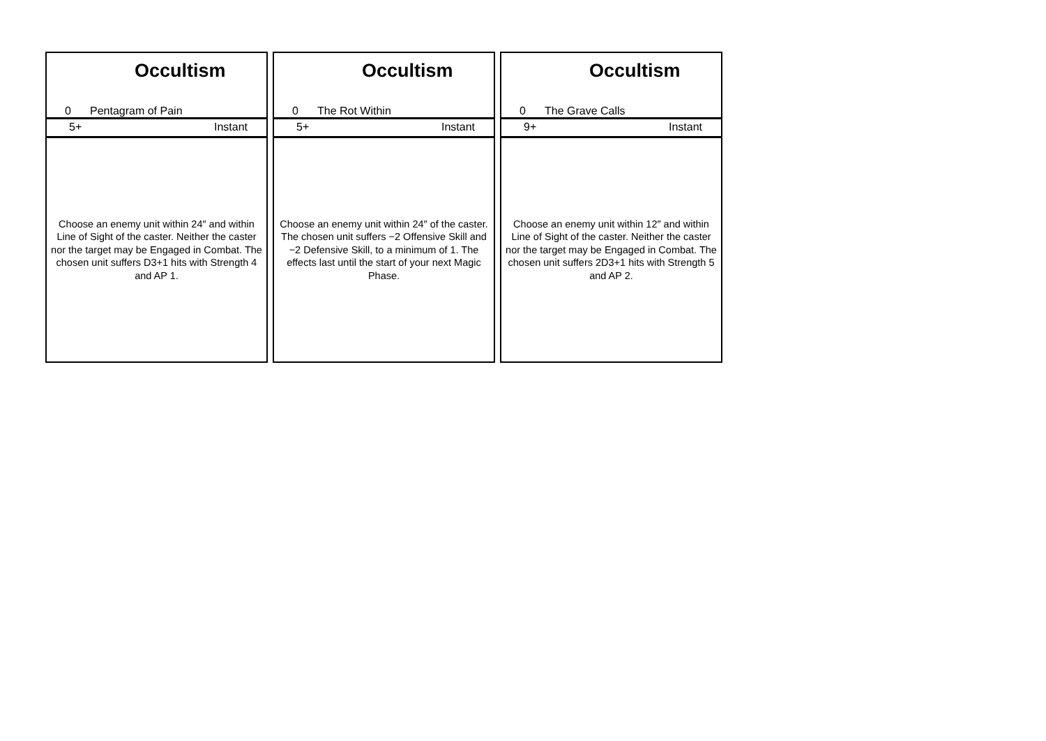Occultism
0 Pentagram of Pain
5+ Instant
Choose an enemy unit within 24″ and within Line of Sight of the caster. Neither the caster nor the target may be Engaged in Combat. The chosen unit suffers D3+1 hits with Strength 4 and AP 1.
Occultism
0 The Rot Within
5+ Instant
Choose an enemy unit within 24″ of the caster. The chosen unit suffers −2 Offensive Skill and −2 Defensive Skill, to a minimum of 1. The effects last until the start of your next Magic Phase.
Occultism
0 The Grave Calls
9+ Instant
Choose an enemy unit within 12″ and within Line of Sight of the caster. Neither the caster nor the target may be Engaged in Combat. The chosen unit suffers 2D3+1 hits with Strength 5 and AP 2.